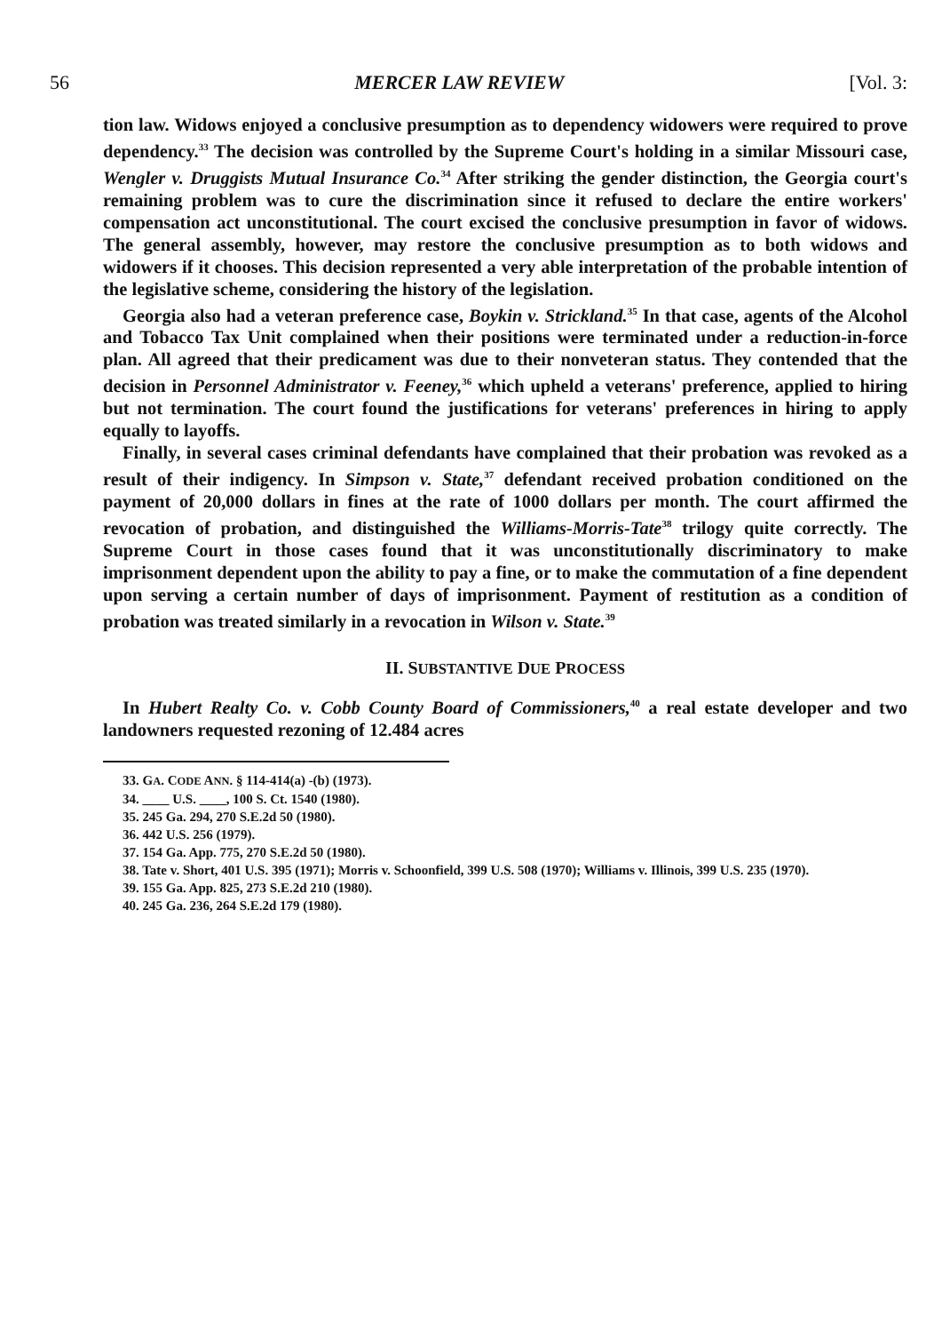56 MERCER LAW REVIEW [Vol. 3:
tion law. Widows enjoyed a conclusive presumption as to dependency widowers were required to prove dependency.<sup>33</sup> The decision was controlled by the Supreme Court's holding in a similar Missouri case, Wengler v. Druggists Mutual Insurance Co.<sup>34</sup> After striking the gender distinction, the Georgia court's remaining problem was to cure the discrimination since it refused to declare the entire workers' compensation act unconstitutional. The court excised the conclusive presumption in favor of widows. The general assembly, however, may restore the conclusive presumption as to both widows and widowers if it chooses. This decision represented a very able interpretation of the probable intention of the legislative scheme, considering the history of the legislation.
Georgia also had a veteran preference case, Boykin v. Strickland.<sup>35</sup> In that case, agents of the Alcohol and Tobacco Tax Unit complained when their positions were terminated under a reduction-in-force plan. All agreed that their predicament was due to their nonveteran status. They contended that the decision in Personnel Administrator v. Feeney,<sup>36</sup> which upheld a veterans' preference, applied to hiring but not termination. The court found the justifications for veterans' preferences in hiring to apply equally to layoffs.
Finally, in several cases criminal defendants have complained that their probation was revoked as a result of their indigency. In Simpson v. State,<sup>37</sup> defendant received probation conditioned on the payment of 20,000 dollars in fines at the rate of 1000 dollars per month. The court affirmed the revocation of probation, and distinguished the Williams-Morris-Tate<sup>38</sup> trilogy quite correctly. The Supreme Court in those cases found that it was unconstitutionally discriminatory to make imprisonment dependent upon the ability to pay a fine, or to make the commutation of a fine dependent upon serving a certain number of days of imprisonment. Payment of restitution as a condition of probation was treated similarly in a revocation in Wilson v. State.<sup>39</sup>
II. SUBSTANTIVE DUE PROCESS
In Hubert Realty Co. v. Cobb County Board of Commissioners,<sup>40</sup> a real estate developer and two landowners requested rezoning of 12.484 acres
33. GA. CODE ANN. § 114-414(a) -(b) (1973).
34. ____ U.S. ____, 100 S. Ct. 1540 (1980).
35. 245 Ga. 294, 270 S.E.2d 50 (1980).
36. 442 U.S. 256 (1979).
37. 154 Ga. App. 775, 270 S.E.2d 50 (1980).
38. Tate v. Short, 401 U.S. 395 (1971); Morris v. Schoonfield, 399 U.S. 508 (1970); Williams v. Illinois, 399 U.S. 235 (1970).
39. 155 Ga. App. 825, 273 S.E.2d 210 (1980).
40. 245 Ga. 236, 264 S.E.2d 179 (1980).